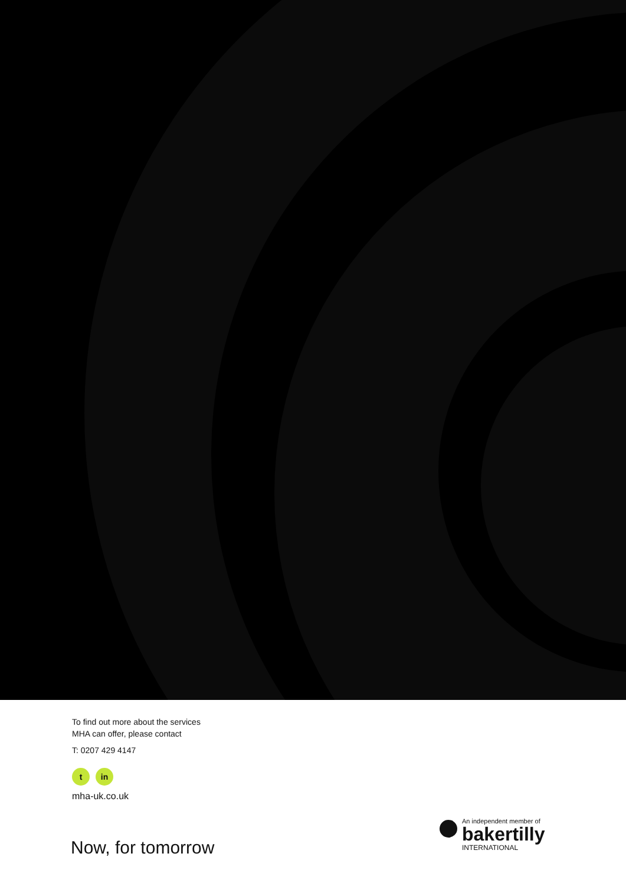To find out more about the services
MHA can offer, please contact
T: 0207 429 4147
t in
mha-uk.co.uk
Now, for tomorrow
An independent member of
bakertilly
INTERNATIONAL